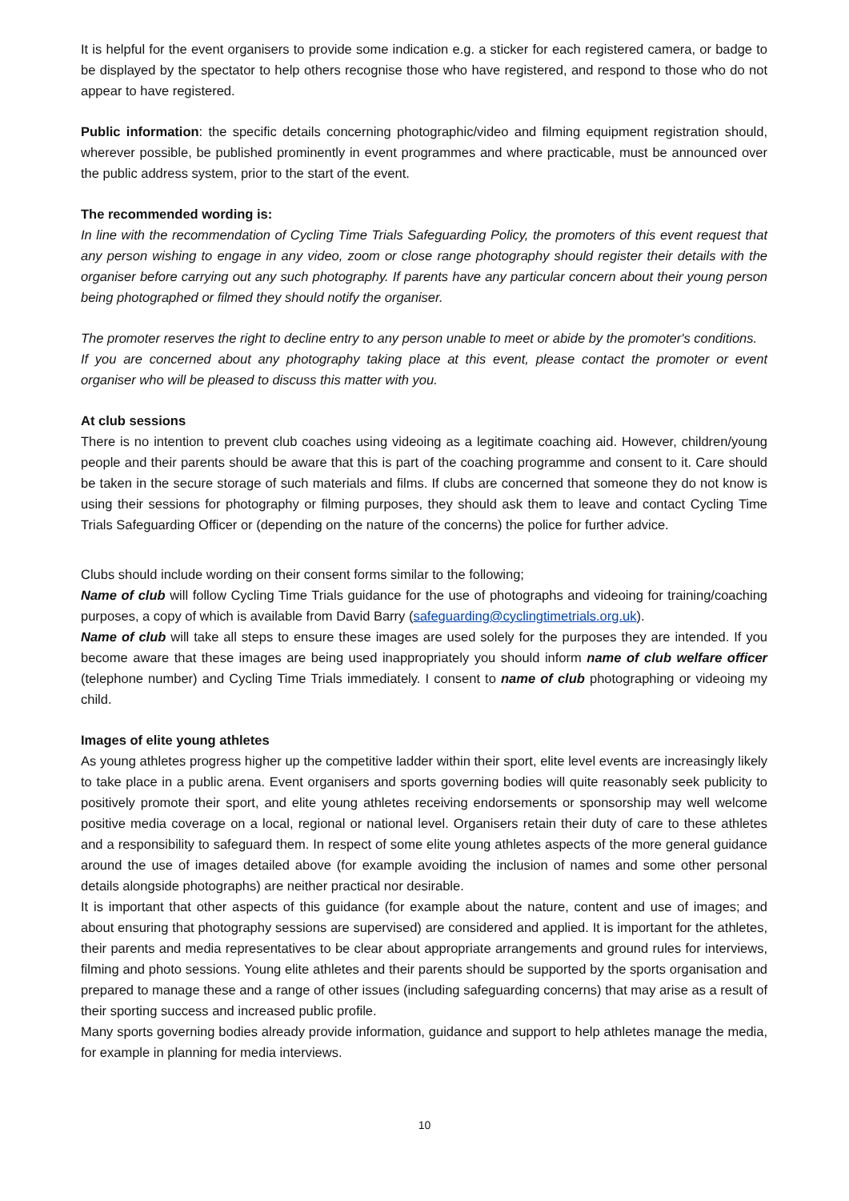It is helpful for the event organisers to provide some indication e.g. a sticker for each registered camera, or badge to be displayed by the spectator to help others recognise those who have registered, and respond to those who do not appear to have registered.
Public information: the specific details concerning photographic/video and filming equipment registration should, wherever possible, be published prominently in event programmes and where practicable, must be announced over the public address system, prior to the start of the event.
The recommended wording is:
In line with the recommendation of Cycling Time Trials Safeguarding Policy, the promoters of this event request that any person wishing to engage in any video, zoom or close range photography should register their details with the organiser before carrying out any such photography. If parents have any particular concern about their young person being photographed or filmed they should notify the organiser.
The promoter reserves the right to decline entry to any person unable to meet or abide by the promoter's conditions.
If you are concerned about any photography taking place at this event, please contact the promoter or event organiser who will be pleased to discuss this matter with you.
At club sessions
There is no intention to prevent club coaches using videoing as a legitimate coaching aid. However, children/young people and their parents should be aware that this is part of the coaching programme and consent to it. Care should be taken in the secure storage of such materials and films. If clubs are concerned that someone they do not know is using their sessions for photography or filming purposes, they should ask them to leave and contact Cycling Time Trials Safeguarding Officer or (depending on the nature of the concerns) the police for further advice.
Clubs should include wording on their consent forms similar to the following;
Name of club will follow Cycling Time Trials guidance for the use of photographs and videoing for training/coaching purposes, a copy of which is available from David Barry (safeguarding@cyclingtimetrials.org.uk).
Name of club will take all steps to ensure these images are used solely for the purposes they are intended. If you become aware that these images are being used inappropriately you should inform name of club welfare officer (telephone number) and Cycling Time Trials immediately. I consent to name of club photographing or videoing my child.
Images of elite young athletes
As young athletes progress higher up the competitive ladder within their sport, elite level events are increasingly likely to take place in a public arena. Event organisers and sports governing bodies will quite reasonably seek publicity to positively promote their sport, and elite young athletes receiving endorsements or sponsorship may well welcome positive media coverage on a local, regional or national level. Organisers retain their duty of care to these athletes and a responsibility to safeguard them. In respect of some elite young athletes aspects of the more general guidance around the use of images detailed above (for example avoiding the inclusion of names and some other personal details alongside photographs) are neither practical nor desirable.
It is important that other aspects of this guidance (for example about the nature, content and use of images; and about ensuring that photography sessions are supervised) are considered and applied. It is important for the athletes, their parents and media representatives to be clear about appropriate arrangements and ground rules for interviews, filming and photo sessions. Young elite athletes and their parents should be supported by the sports organisation and prepared to manage these and a range of other issues (including safeguarding concerns) that may arise as a result of their sporting success and increased public profile.
Many sports governing bodies already provide information, guidance and support to help athletes manage the media, for example in planning for media interviews.
10